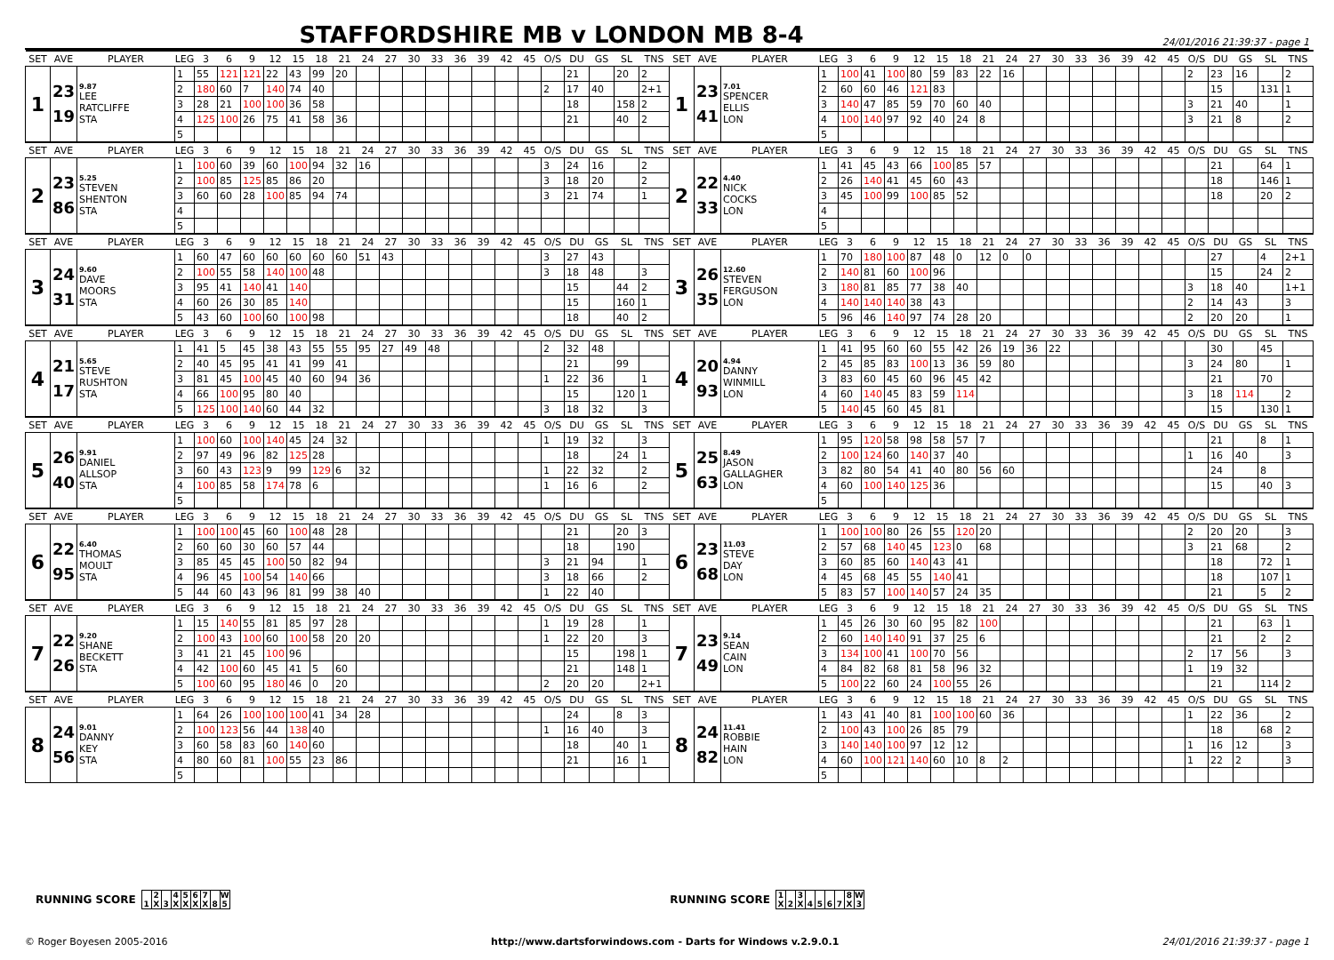STAFFORDSHIRE MB v LONDON MB 8-4
24/01/2016 21:39:37 - page 1
| SET | AVE | PLAYER | LEG | 3 | 6 | 9 | 12 | 15 | 18 | 21 | 24 | 27 | 30 | 33 | 36 | 39 | 42 | 45 | O/S | DU | GS | SL | TNS | SET | AVE | PLAYER | LEG | 3 | 6 | 9 | 12 | 15 | 18 | 21 | 24 | 27 | 30 | 33 | 36 | 39 | 42 | 45 | O/S | DU | GS | SL | TNS |
| 1 | 23 19 | 9.87 LEE RATCLIFFE STA | 1 | 55 | 121 | 121 | 22 | 43 | 99 | 20 | | | | | | | | | | 21 | | 20 | 2 | 1 | 23 41 | 7.01 SPENCER ELLIS LON | 1 | 100 | 41 | 100 | 80 | 59 | 83 | 22 | 16 | | | | | | | | 2 | 23 | 16 | | 2 |
| | | | 2 | 180 | 60 | 7 | 140 | 74 | 40 | | | | | | | | | | 2 | 17 | 40 | | 2+1 | | | | 2 | 60 | 60 | 46 | 121 | 83 | | | | | | | | | | | | 15 | | 131 | 1 |
| | | | 3 | 28 | 21 | 100 | 100 | 36 | 58 | | | | | | | | | | | 18 | | 158 | 2 | | | | 3 | 140 | 47 | 85 | 59 | 70 | 60 | 40 | | | | | | | | | 3 | 21 | 40 | | 1 |
| | | | 4 | 125 | 100 | 26 | 75 | 41 | 58 | 36 | | | | | | | | | | 21 | | 40 | 2 | | | | 4 | 100 | 140 | 97 | 92 | 40 | 24 | 8 | | | | | | | | | 3 | 21 | 8 | | 2 |
| | | | 5 | | | | | | | | | | | | | | | | | | | | | | | | 5 | | | | | | | | | | | | | | | | | | | | |
| SET | AVE | PLAYER | LEG | 3 | 6 | 9 | 12 | 15 | 18 | 21 | 24 | 27 | 30 | 33 | 36 | 39 | 42 | 45 | O/S | DU | GS | SL | TNS | SET | AVE | PLAYER | LEG | 3 | 6 | 9 | 12 | 15 | 18 | 21 | 24 | 27 | 30 | 33 | 36 | 39 | 42 | 45 | O/S | DU | GS | SL | TNS |
| 2 | 23 86 | 5.25 STEVEN SHENTON STA | 1 | 100 | 60 | 39 | 60 | 100 | 94 | 32 | 16 | | | | | | | | 3 | 24 | 16 | | 2 | 2 | 22 33 | 4.40 NICK COCKS LON | 1 | 41 | 45 | 43 | 66 | 100 | 85 | 57 | | | | | | | | | | 21 | | 64 | 1 |
| | | | 2 | 100 | 85 | 125 | 85 | 86 | 20 | | | | | | | | | | 3 | 18 | 20 | | 2 | | | | 2 | 26 | 140 | 41 | 45 | 60 | 43 | | | | | | | | | | | 18 | | 146 | 1 |
| | | | 3 | 60 | 60 | 28 | 100 | 85 | 94 | 74 | | | | | | | | | 3 | 21 | 74 | | 1 | | | | 3 | 45 | 100 | 99 | 100 | 85 | 52 | | | | | | | | | | | 18 | | 20 | 2 |
| | | | 4 | | | | | | | | | | | | | | | | | | | | | | | | 4 | | | | | | | | | | | | | | | | | | | | |
| | | | 5 | | | | | | | | | | | | | | | | | | | | | | | | 5 | | | | | | | | | | | | | | | | | | | | |
| SET | AVE | PLAYER | LEG | 3 | 6 | 9 | 12 | 15 | 18 | 21 | 24 | 27 | 30 | 33 | 36 | 39 | 42 | 45 | O/S | DU | GS | SL | TNS | SET | AVE | PLAYER | LEG | 3 | 6 | 9 | 12 | 15 | 18 | 21 | 24 | 27 | 30 | 33 | 36 | 39 | 42 | 45 | O/S | DU | GS | SL | TNS |
| 3 | 24 31 | 9.60 DAVE MOORS STA | 1 | 60 | 47 | 60 | 60 | 60 | 60 | 60 | 51 | 43 | | | | | | | 3 | 27 | 43 | | | 3 | 26 35 | 12.60 STEVEN FERGUSON LON | 1 | 70 | 180 | 100 | 87 | 48 | 0 | 12 | 0 | 0 | | | | | | | | 27 | | 4 | 2+1 |
| | | | 2 | 100 | 55 | 58 | 140 | 100 | 48 | | | | | | | | | | 3 | 18 | 48 | | 3 | | | | 2 | 140 | 81 | 60 | 100 | 96 | | | | | | | | | | | | 15 | | 24 | 2 |
| | | | 3 | 95 | 41 | 140 | 41 | 140 | | | | | | | | | | | | 15 | | 44 | 2 | | | | 3 | 180 | 81 | 85 | 77 | 38 | 40 | | | | | | | | | | 3 | 18 | 40 | | 1+1 |
| | | | 4 | 60 | 26 | 30 | 85 | 140 | | | | | | | | | | | | 15 | | 160 | 1 | | | | 4 | 140 | 140 | 140 | 38 | 43 | | | | | | | | | | | 2 | 14 | 43 | | 3 |
| | | | 5 | 43 | 60 | 100 | 60 | 100 | 98 | | | | | | | | | | | 18 | | 40 | 2 | | | | 5 | 96 | 46 | 140 | 97 | 74 | 28 | 20 | | | | | | | | | 2 | 20 | 20 | | 1 |
| SET | AVE | PLAYER | LEG | 3 | 6 | 9 | 12 | 15 | 18 | 21 | 24 | 27 | 30 | 33 | 36 | 39 | 42 | 45 | O/S | DU | GS | SL | TNS | SET | AVE | PLAYER | LEG | 3 | 6 | 9 | 12 | 15 | 18 | 21 | 24 | 27 | 30 | 33 | 36 | 39 | 42 | 45 | O/S | DU | GS | SL | TNS |
| 4 | 21 17 | 5.65 STEVE RUSHTON STA | 1 | 41 | 5 | 45 | 38 | 43 | 55 | 55 | 95 | 27 | 49 | 48 | | | | | 2 | 32 | 48 | | | 4 | 20 93 | 4.94 DANNY WINMILL LON | 1 | 41 | 95 | 60 | 60 | 55 | 42 | 26 | 19 | 36 | 22 | | | | | | | 30 | | 45 | |
| | | | 2 | 40 | 45 | 95 | 41 | 41 | 99 | 41 | | | | | | | | | | 21 | | 99 | | | | | 2 | 45 | 85 | 83 | 100 | 13 | 36 | 59 | 80 | | | | | | | | 3 | 24 | 80 | | 1 |
| | | | 3 | 81 | 45 | 100 | 45 | 40 | 60 | 94 | 36 | | | | | | | | 1 | 22 | 36 | | 1 | | | | 3 | 83 | 60 | 45 | 60 | 96 | 45 | 42 | | | | | | | | | | 21 | | 70 | |
| | | | 4 | 66 | 100 | 95 | 80 | 40 | | | | | | | | | | | | 15 | | 120 | 1 | | | | 4 | 60 | 140 | 45 | 83 | 59 | 114 | | | | | | | | | | 3 | 18 | 114 | | 2 |
| | | | 5 | 125 | 100 | 140 | 60 | 44 | 32 | | | | | | | | | | 3 | 18 | 32 | | 3 | | | | 5 | 140 | 45 | 60 | 45 | 81 | | | | | | | | | | | | 15 | | 130 | 1 |
| SET | AVE | PLAYER | LEG | 3 | 6 | 9 | 12 | 15 | 18 | 21 | 24 | 27 | 30 | 33 | 36 | 39 | 42 | 45 | O/S | DU | GS | SL | TNS | SET | AVE | PLAYER | LEG | 3 | 6 | 9 | 12 | 15 | 18 | 21 | 24 | 27 | 30 | 33 | 36 | 39 | 42 | 45 | O/S | DU | GS | SL | TNS |
| 5 | 26 40 | 9.91 DANIEL ALLSOP STA | 1 | 100 | 60 | 100 | 140 | 45 | 24 | 32 | | | | | | | | | 1 | 19 | 32 | | 3 | 5 | 25 63 | 8.49 JASON GALLAGHER LON | 1 | 95 | 120 | 58 | 98 | 58 | 57 | 7 | | | | | | | | | | 21 | | 8 | 1 |
| | | | 2 | 97 | 49 | 96 | 82 | 125 | 28 | | | | | | | | | | | 18 | | 24 | 1 | | | | 2 | 100 | 124 | 60 | 140 | 37 | 40 | | | | | | | | | | 1 | 16 | 40 | | 3 |
| | | | 3 | 60 | 43 | 123 | 9 | 99 | 129 | 6 | 32 | | | | | | | | 1 | 22 | 32 | | 2 | | | | 3 | 82 | 80 | 54 | 41 | 40 | 80 | 56 | 60 | | | | | | | | | 24 | | 8 | |
| | | | 4 | 100 | 85 | 58 | 174 | 78 | 6 | | | | | | | | | | 1 | 16 | 6 | | 2 | | | | 4 | 60 | 100 | 140 | 125 | 36 | | | | | | | | | | | | 15 | | 40 | 3 |
| | | | 5 | | | | | | | | | | | | | | | | | | | | | | | | 5 | | | | | | | | | | | | | | | | | | | | |
| SET | AVE | PLAYER | LEG | 3 | 6 | 9 | 12 | 15 | 18 | 21 | 24 | 27 | 30 | 33 | 36 | 39 | 42 | 45 | O/S | DU | GS | SL | TNS | SET | AVE | PLAYER | LEG | 3 | 6 | 9 | 12 | 15 | 18 | 21 | 24 | 27 | 30 | 33 | 36 | 39 | 42 | 45 | O/S | DU | GS | SL | TNS |
| 6 | 22 95 | 6.40 THOMAS MOULT STA | 1 | 100 | 100 | 45 | 60 | 100 | 48 | 28 | | | | | | | | | | 21 | | 20 | 3 | 6 | 23 68 | 11.03 STEVE DAY LON | 1 | 100 | 100 | 80 | 26 | 55 | 120 | 20 | | | | | | | | | 2 | 20 | 20 | | 3 |
| | | | 2 | 60 | 60 | 30 | 60 | 57 | 44 | | | | | | | | | | | 18 | | 190 | | | | | 2 | 57 | 68 | 140 | 45 | 123 | 0 | 68 | | | | | | | | | 3 | 21 | 68 | | 2 |
| | | | 3 | 85 | 45 | 45 | 100 | 50 | 82 | 94 | | | | | | | | | 3 | 21 | 94 | | 1 | | | | 3 | 60 | 85 | 60 | 140 | 43 | 41 | | | | | | | | | | | 18 | | 72 | 1 |
| | | | 4 | 96 | 45 | 100 | 54 | 140 | 66 | | | | | | | | | | 3 | 18 | 66 | | 2 | | | | 4 | 45 | 68 | 45 | 55 | 140 | 41 | | | | | | | | | | | 18 | | 107 | 1 |
| | | | 5 | 44 | 60 | 43 | 96 | 81 | 99 | 38 | 40 | | | | | | | | 1 | 22 | 40 | | | | | | 5 | 83 | 57 | 100 | 140 | 57 | 24 | 35 | | | | | | | | | | 21 | | 5 | 2 |
| SET | AVE | PLAYER | LEG | 3 | 6 | 9 | 12 | 15 | 18 | 21 | 24 | 27 | 30 | 33 | 36 | 39 | 42 | 45 | O/S | DU | GS | SL | TNS | SET | AVE | PLAYER | LEG | 3 | 6 | 9 | 12 | 15 | 18 | 21 | 24 | 27 | 30 | 33 | 36 | 39 | 42 | 45 | O/S | DU | GS | SL | TNS |
| 7 | 22 26 | 9.20 SHANE BECKETT STA | 1 | 15 | 140 | 55 | 81 | 85 | 97 | 28 | | | | | | | | | 1 | 19 | 28 | | 1 | 7 | 23 49 | 9.14 SEAN CAIN LON | 1 | 45 | 26 | 30 | 60 | 95 | 82 | 100 | | | | | | | | | | 21 | | 63 | 1 |
| | | | 2 | 100 | 43 | 100 | 60 | 100 | 58 | 20 | 20 | | | | | | | | 1 | 22 | 20 | | 3 | | | | 2 | 60 | 140 | 140 | 91 | 37 | 25 | 6 | | | | | | | | | | 21 | | 2 | 2 |
| | | | 3 | 41 | 21 | 45 | 100 | 96 | | | | | | | | | | | | 15 | | 198 | 1 | | | | 3 | 134 | 100 | 41 | 100 | 70 | 56 | | | | | | | | | | 2 | 17 | 56 | | 3 |
| | | | 4 | 42 | 100 | 60 | 45 | 41 | 5 | 60 | | | | | | | | | | 21 | | 148 | 1 | | | | 4 | 84 | 82 | 68 | 81 | 58 | 96 | 32 | | | | | | | | | 1 | 19 | 32 | | |
| | | | 5 | 100 | 60 | 95 | 180 | 46 | 0 | 20 | | | | | | | | | 2 | 20 | 20 | | 2+1 | | | | 5 | 100 | 22 | 60 | 24 | 100 | 55 | 26 | | | | | | | | | | 21 | | 114 | 2 |
| SET | AVE | PLAYER | LEG | 3 | 6 | 9 | 12 | 15 | 18 | 21 | 24 | 27 | 30 | 33 | 36 | 39 | 42 | 45 | O/S | DU | GS | SL | TNS | SET | AVE | PLAYER | LEG | 3 | 6 | 9 | 12 | 15 | 18 | 21 | 24 | 27 | 30 | 33 | 36 | 39 | 42 | 45 | O/S | DU | GS | SL | TNS |
| 8 | 24 56 | 9.01 DANNY KEY STA | 1 | 64 | 26 | 100 | 100 | 100 | 41 | 34 | 28 | | | | | | | | | 24 | | 8 | 3 | 8 | 24 82 | 11.41 ROBBIE HAIN LON | 1 | 43 | 41 | 40 | 81 | 100 | 100 | 60 | 36 | | | | | | | | 1 | 22 | 36 | | 2 |
| | | | 2 | 100 | 123 | 56 | 44 | 138 | 40 | | | | | | | | | | 1 | 16 | 40 | | 3 | | | | 2 | 100 | 43 | 100 | 26 | 85 | 79 | | | | | | | | | | | 18 | | 68 | 2 |
| | | | 3 | 60 | 58 | 83 | 60 | 140 | 60 | | | | | | | | | | | 18 | | 40 | 1 | | | | 3 | 140 | 140 | 100 | 97 | 12 | 12 | | | | | | | | | | 1 | 16 | 12 | | 3 |
| | | | 4 | 80 | 60 | 81 | 100 | 55 | 23 | 86 | | | | | | | | | | 21 | | 16 | 1 | | | | 4 | 60 | 100 | 121 | 140 | 60 | 10 | 8 | 2 | | | | | | | | 1 | 22 | 2 | | 3 |
| | | | 5 | | | | | | | | | | | | | | | | | | | | | | | | 5 | | | | | | | | | | | | | | | | | | | | |
RUNNING SCORE
| 1 | 2 X | 3 | 4 X | 5 X | 6 X | 7 X | 8 | W 5 |
RUNNING SCORE
| 1 X | 2 | 3 X | 4 | 5 | 6 | 7 | 8 X | W 3 |
© Roger Boyesen 2005-2016 http://www.dartsforwindows.com - Darts for Windows v.2.9.0.1 24/01/2016 21:39:37 - page 1